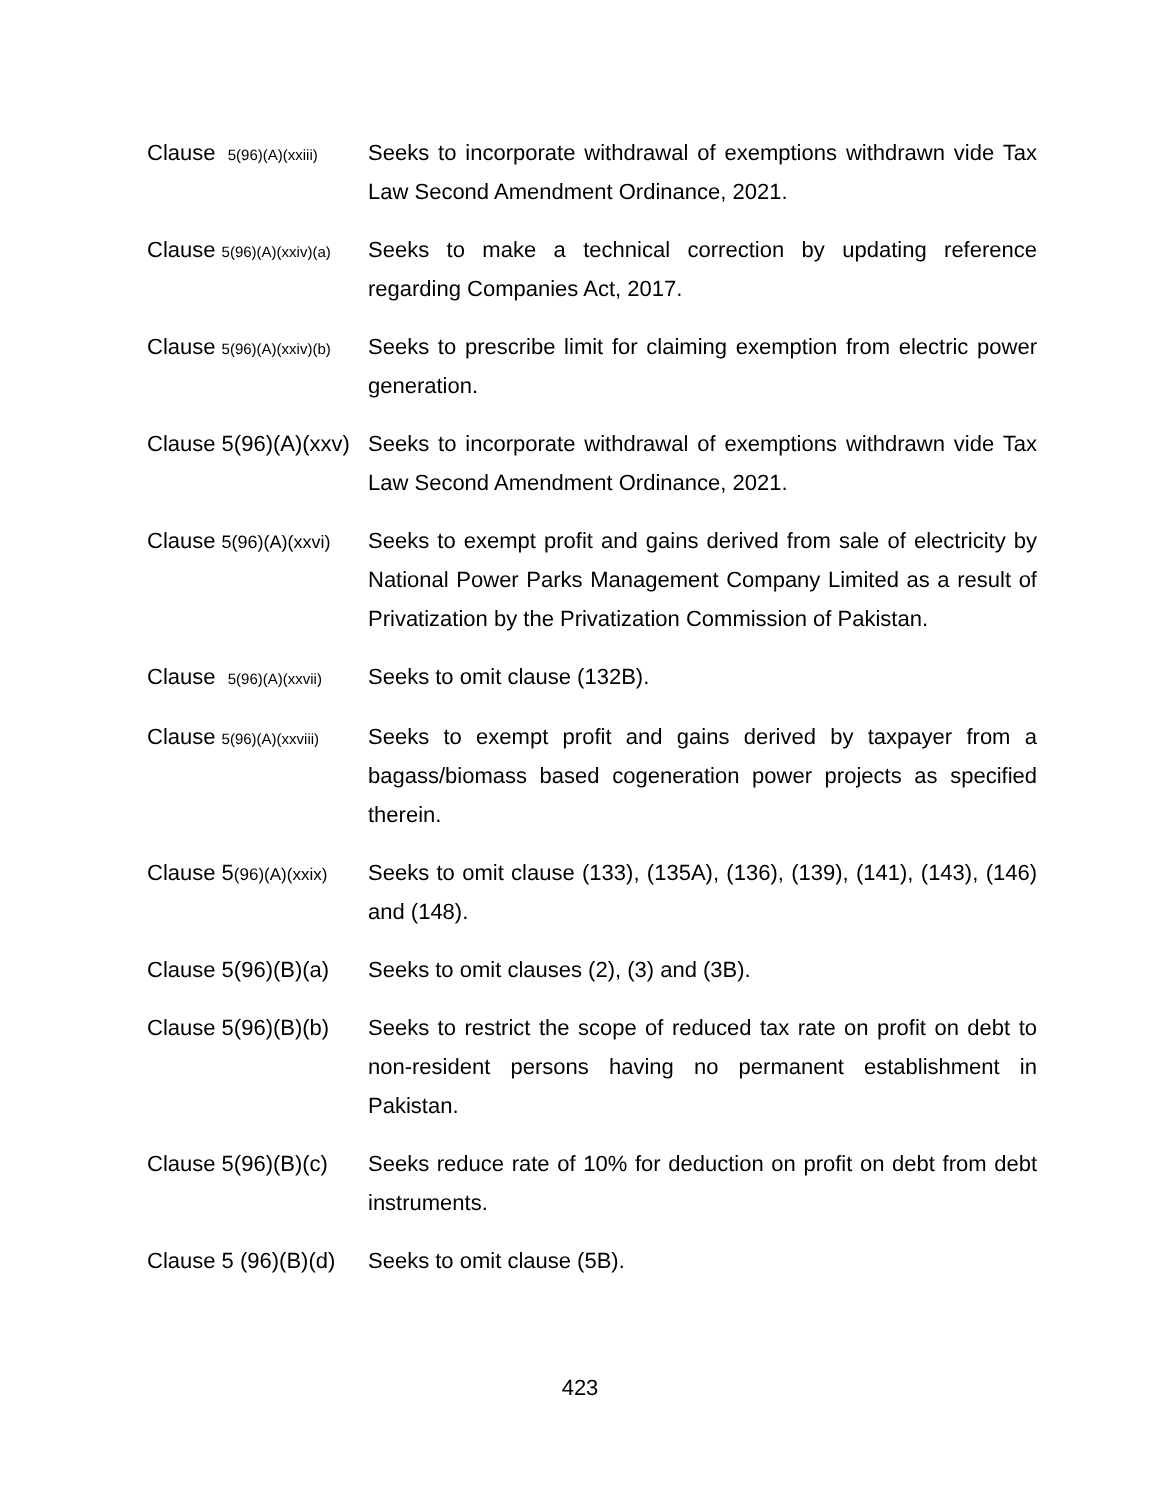Clause 5(96)(A)(xxiii)
Seeks to incorporate withdrawal of exemptions withdrawn vide Tax Law Second Amendment Ordinance, 2021.
Clause 5(96)(A)(xxiv)(a)
Seeks to make a technical correction by updating reference regarding Companies Act, 2017.
Clause 5(96)(A)(xxiv)(b)
Seeks to prescribe limit for claiming exemption from electric power generation.
Clause 5(96)(A)(xxv) Seeks to incorporate withdrawal of exemptions withdrawn vide Tax Law Second Amendment Ordinance, 2021.
Clause 5(96)(A)(xxvi)
Seeks to exempt profit and gains derived from sale of electricity by National Power Parks Management Company Limited as a result of Privatization by the Privatization Commission of Pakistan.
Clause 5(96)(A)(xxvii)
Seeks to omit clause (132B).
Clause 5(96)(A)(xxviii)
Seeks to exempt profit and gains derived by taxpayer from a bagass/biomass based cogeneration power projects as specified therein.
Clause 5(96)(A)(xxix)
Seeks to omit clause (133), (135A), (136), (139), (141), (143), (146) and (148).
Clause 5(96)(B)(a) Seeks to omit clauses (2), (3) and (3B).
Clause 5(96)(B)(b) Seeks to restrict the scope of reduced tax rate on profit on debt to non-resident persons having no permanent establishment in Pakistan.
Clause 5(96)(B)(c) Seeks reduce rate of 10% for deduction on profit on debt from debt instruments.
Clause 5 (96)(B)(d) Seeks to omit clause (5B).
423